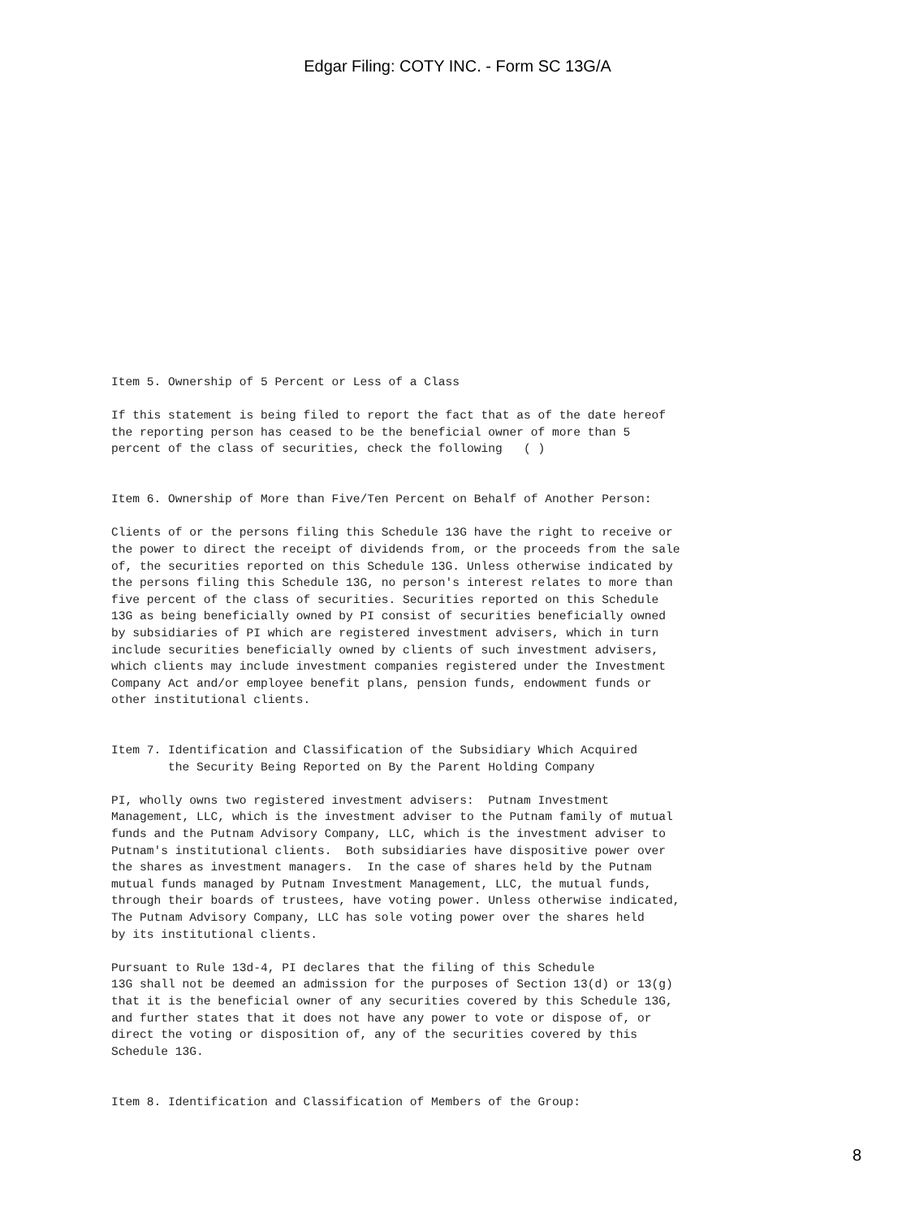Edgar Filing: COTY INC. - Form SC 13G/A
Item 5. Ownership of 5 Percent or Less of a Class

If this statement is being filed to report the fact that as of the date hereof
the reporting person has ceased to be the beneficial owner of more than 5
percent of the class of securities, check the following   ( )


Item 6. Ownership of More than Five/Ten Percent on Behalf of Another Person:

Clients of or the persons filing this Schedule 13G have the right to receive or
the power to direct the receipt of dividends from, or the proceeds from the sale
of, the securities reported on this Schedule 13G. Unless otherwise indicated by
the persons filing this Schedule 13G, no person's interest relates to more than
five percent of the class of securities. Securities reported on this Schedule
13G as being beneficially owned by PI consist of securities beneficially owned
by subsidiaries of PI which are registered investment advisers, which in turn
include securities beneficially owned by clients of such investment advisers,
which clients may include investment companies registered under the Investment
Company Act and/or employee benefit plans, pension funds, endowment funds or
other institutional clients.


Item 7. Identification and Classification of the Subsidiary Which Acquired
        the Security Being Reported on By the Parent Holding Company

PI, wholly owns two registered investment advisers:  Putnam Investment
Management, LLC, which is the investment adviser to the Putnam family of mutual
funds and the Putnam Advisory Company, LLC, which is the investment adviser to
Putnam's institutional clients.  Both subsidiaries have dispositive power over
the shares as investment managers.  In the case of shares held by the Putnam
mutual funds managed by Putnam Investment Management, LLC, the mutual funds,
through their boards of trustees, have voting power. Unless otherwise indicated,
The Putnam Advisory Company, LLC has sole voting power over the shares held
by its institutional clients.

Pursuant to Rule 13d-4, PI declares that the filing of this Schedule
13G shall not be deemed an admission for the purposes of Section 13(d) or 13(g)
that it is the beneficial owner of any securities covered by this Schedule 13G,
and further states that it does not have any power to vote or dispose of, or
direct the voting or disposition of, any of the securities covered by this
Schedule 13G.


Item 8. Identification and Classification of Members of the Group:
8